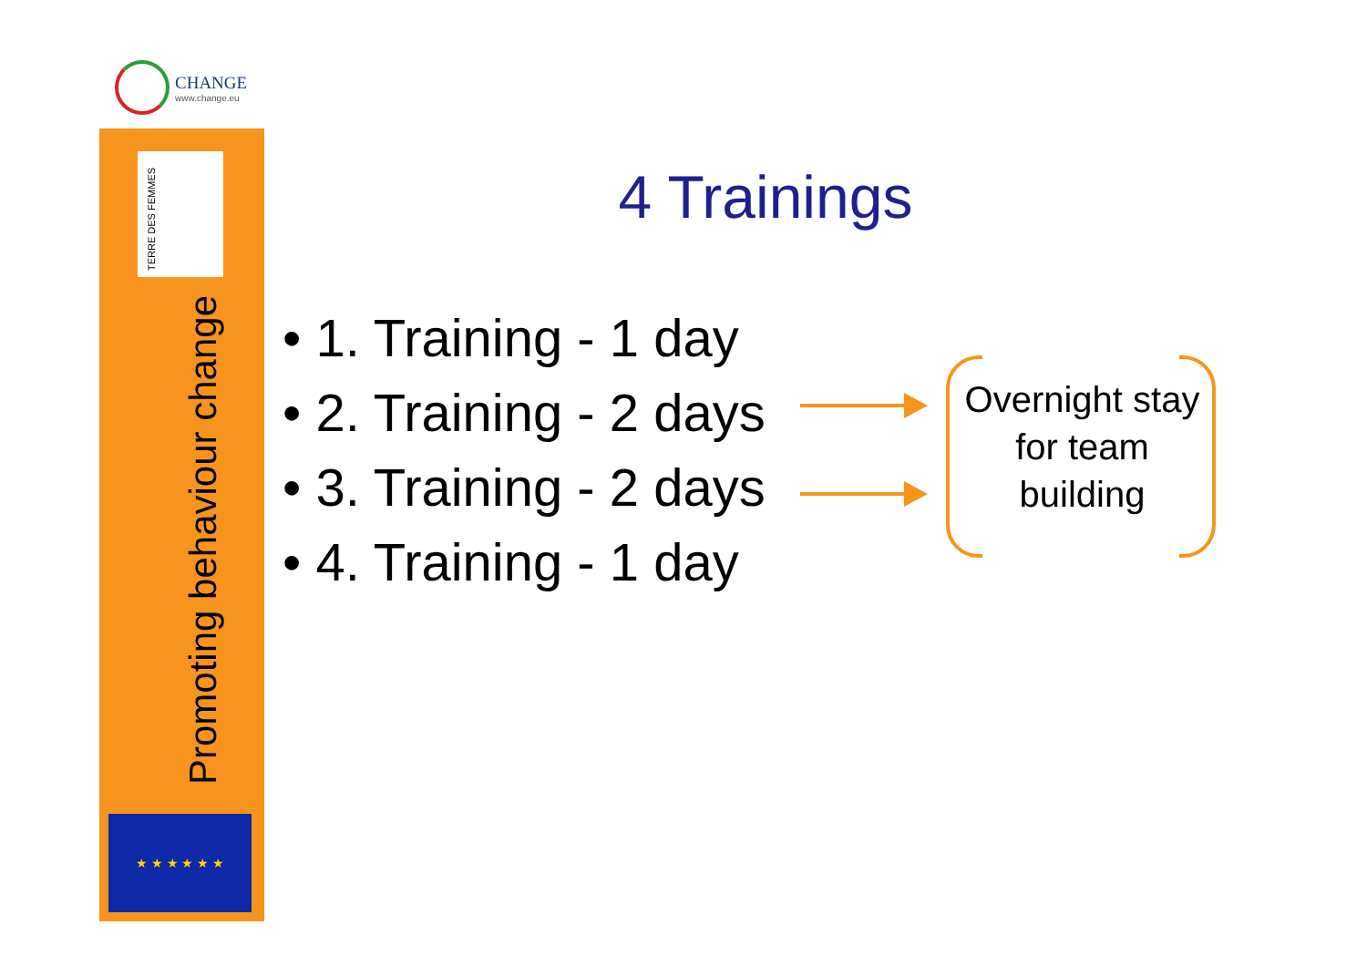CHANGE
www.change.eu
TERRE DES FEMMES
Promoting behaviour change
★ ★ ★ ★ ★ ★
4 Trainings
• 1. Training - 1 day
• 2. Training - 2 days
• 3. Training - 2 days
• 4. Training - 1 day
Overnight stay for team building